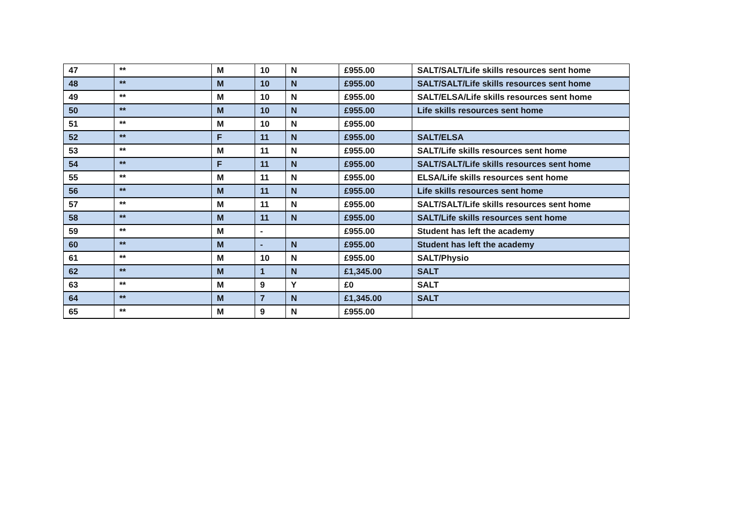| 47 | ** | M | 10 | N | £955.00 | SALT/SALT/Life skills resources sent home |
| 48 | ** | M | 10 | N | £955.00 | SALT/SALT/Life skills resources sent home |
| 49 | ** | M | 10 | N | £955.00 | SALT/ELSA/Life skills resources sent home |
| 50 | ** | M | 10 | N | £955.00 | Life skills resources sent home |
| 51 | ** | M | 10 | N | £955.00 | |
| 52 | ** | F | 11 | N | £955.00 | SALT/ELSA |
| 53 | ** | M | 11 | N | £955.00 | SALT/Life skills resources sent home |
| 54 | ** | F | 11 | N | £955.00 | SALT/SALT/Life skills resources sent home |
| 55 | ** | M | 11 | N | £955.00 | ELSA/Life skills resources sent home |
| 56 | ** | M | 11 | N | £955.00 | Life skills resources sent home |
| 57 | ** | M | 11 | N | £955.00 | SALT/SALT/Life skills resources sent home |
| 58 | ** | M | 11 | N | £955.00 | SALT/Life skills resources sent home |
| 59 | ** | M | - | | £955.00 | Student has left the academy |
| 60 | ** | M | - | N | £955.00 | Student has left the academy |
| 61 | ** | M | 10 | N | £955.00 | SALT/Physio |
| 62 | ** | M | 1 | N | £1,345.00 | SALT |
| 63 | ** | M | 9 | Y | £0 | SALT |
| 64 | ** | M | 7 | N | £1,345.00 | SALT |
| 65 | ** | M | 9 | N | £955.00 | |